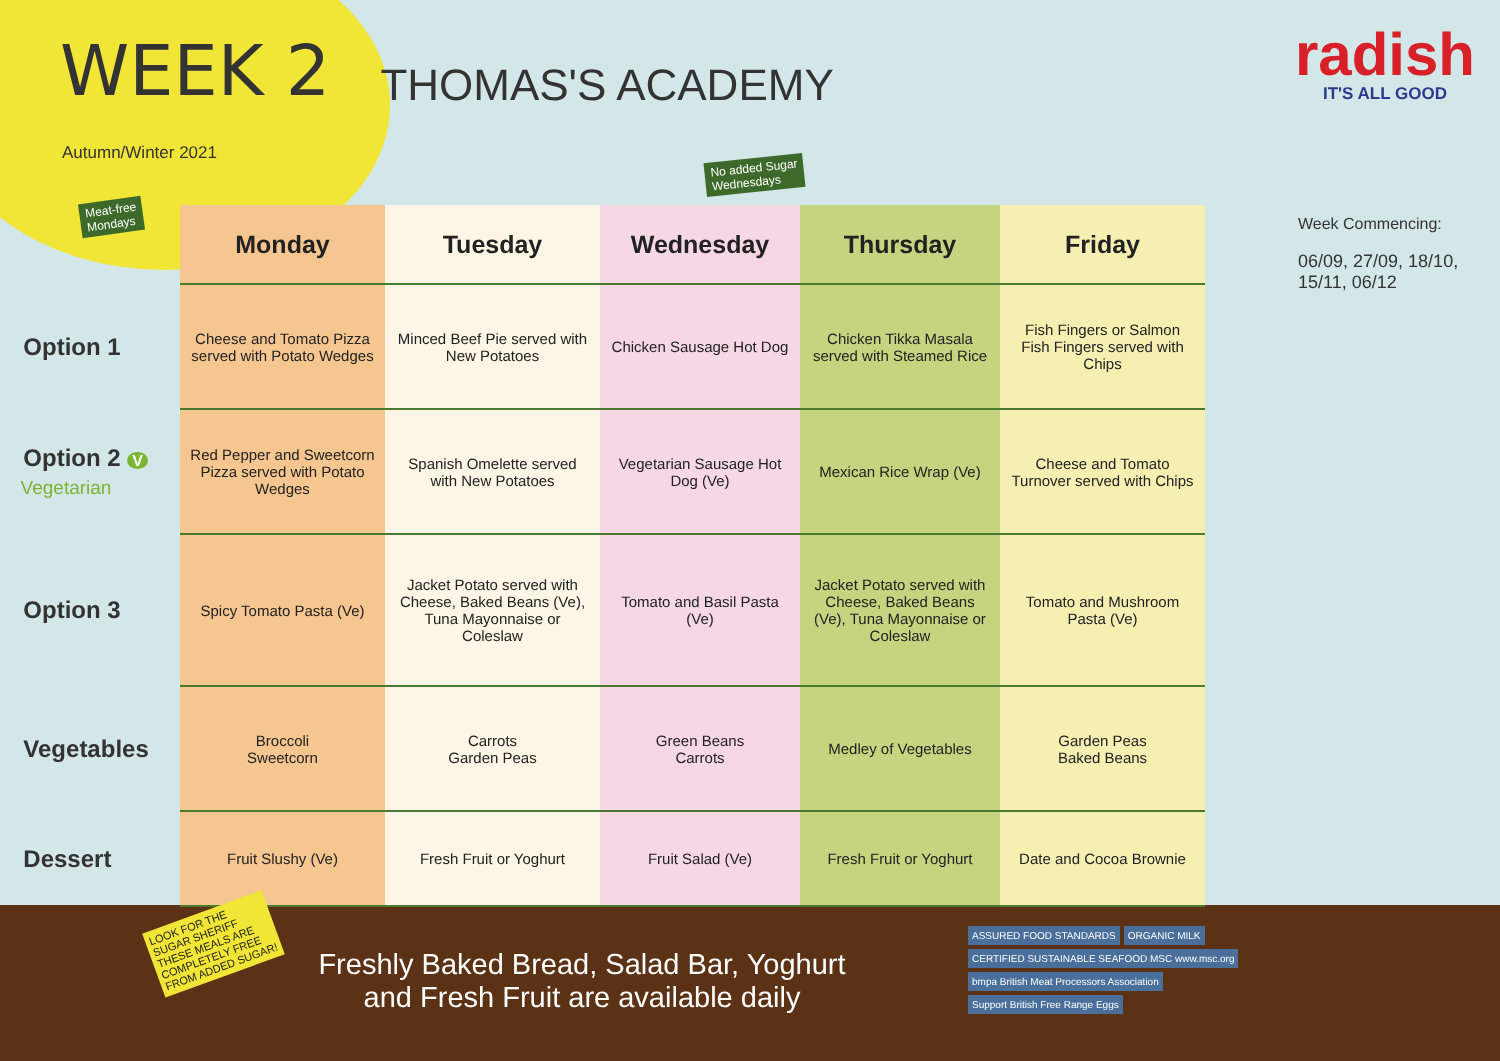WEEK 2
THOMAS'S ACADEMY
Autumn/Winter 2021
Meat-free
Mondays
No added Sugar
Wednesdays
radish
IT'S ALL GOOD
Week Commencing:
06/09, 27/09, 18/10, 15/11, 06/12
| | Monday | Tuesday | Wednesday | Thursday | Friday |
| Option 1 | Cheese and Tomato Pizza served with Potato Wedges | Minced Beef Pie served with New Potatoes | Chicken Sausage Hot Dog | Chicken Tikka Masala served with Steamed Rice | Fish Fingers or Salmon Fish Fingers served with Chips |
| Option 2 V Vegetarian | Red Pepper and Sweetcorn Pizza served with Potato Wedges | Spanish Omelette served with New Potatoes | Vegetarian Sausage Hot Dog (Ve) | Mexican Rice Wrap (Ve) | Cheese and Tomato Turnover served with Chips |
| Option 3 | Spicy Tomato Pasta (Ve) | Jacket Potato served with Cheese, Baked Beans (Ve), Tuna Mayonnaise or Coleslaw | Tomato and Basil Pasta (Ve) | Jacket Potato served with Cheese, Baked Beans (Ve), Tuna Mayonnaise or Coleslaw | Tomato and Mushroom Pasta (Ve) |
| Vegetables | Broccoli Sweetcorn | Carrots Garden Peas | Green Beans Carrots | Medley of Vegetables | Garden Peas Baked Beans |
| Dessert | Fruit Slushy (Ve) | Fresh Fruit or Yoghurt | Fruit Salad (Ve) | Fresh Fruit or Yoghurt | Date and Cocoa Brownie |
LOOK FOR THE
SUGAR SHERIFF
THESE MEALS ARE
COMPLETELY FREE
FROM ADDED SUGAR!
Freshly Baked Bread, Salad Bar, Yoghurt and Fresh Fruit are available daily
ASSURED FOOD STANDARDS
ORGANIC MILK
CERTIFIED SUSTAINABLE SEAFOOD MSC www.msc.org
bmpa British Meat Processors Association
Support British Free Range Eggs